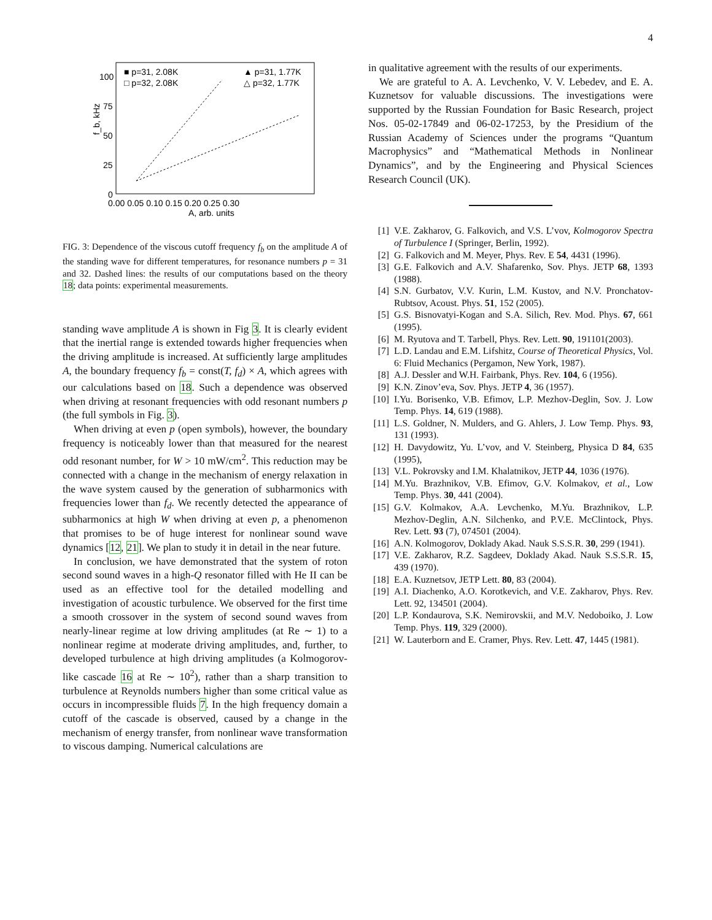4
100
75
50
25
0
0.00 0.05 0.10 0.15 0.20 0.25 0.30
A, arb. units
f_b, kHz
■ p=31, 2.08K
□ p=32, 2.08K
▲ p=31, 1.77K
△ p=32, 1.77K
FIG. 3: Dependence of the viscous cutoff frequency f<sub>b</sub> on the amplitude A of the standing wave for different temperatures, for resonance numbers p = 31 and 32. Dashed lines: the results of our computations based on the theory 18; data points: experimental measurements.
standing wave amplitude A is shown in Fig 3. It is clearly evident that the inertial range is extended towards higher frequencies when the driving amplitude is increased. At sufficiently large amplitudes A, the boundary frequency f<sub>b</sub> = const(T, f<sub>d</sub>) × A, which agrees with our calculations based on 18. Such a dependence was observed when driving at resonant frequencies with odd resonant numbers p (the full symbols in Fig. 3).
When driving at even p (open symbols), however, the boundary frequency is noticeably lower than that measured for the nearest odd resonant number, for W > 10 mW/cm<sup>2</sup>. This reduction may be connected with a change in the mechanism of energy relaxation in the wave system caused by the generation of subharmonics with frequencies lower than f<sub>d</sub>. We recently detected the appearance of subharmonics at high W when driving at even p, a phenomenon that promises to be of huge interest for nonlinear sound wave dynamics [12, 21]. We plan to study it in detail in the near future.
In conclusion, we have demonstrated that the system of roton second sound waves in a high-Q resonator filled with He II can be used as an effective tool for the detailed modelling and investigation of acoustic turbulence. We observed for the first time a smooth crossover in the system of second sound waves from nearly-linear regime at low driving amplitudes (at Re ∼ 1) to a nonlinear regime at moderate driving amplitudes, and, further, to developed turbulence at high driving amplitudes (a Kolmogorov-like cascade 16 at Re ∼ 10<sup>2</sup>), rather than a sharp transition to turbulence at Reynolds numbers higher than some critical value as occurs in incompressible fluids 7. In the high frequency domain a cutoff of the cascade is observed, caused by a change in the mechanism of energy transfer, from nonlinear wave transformation to viscous damping. Numerical calculations are
in qualitative agreement with the results of our experiments.
We are grateful to A. A. Levchenko, V. V. Lebedev, and E. A. Kuznetsov for valuable discussions. The investigations were supported by the Russian Foundation for Basic Research, project Nos. 05-02-17849 and 06-02-17253, by the Presidium of the Russian Academy of Sciences under the programs “Quantum Macrophysics” and “Mathematical Methods in Nonlinear Dynamics”, and by the Engineering and Physical Sciences Research Council (UK).
[1] V.E. Zakharov, G. Falkovich, and V.S. L’vov, Kolmogorov Spectra of Turbulence I (Springer, Berlin, 1992).
[2] G. Falkovich and M. Meyer, Phys. Rev. E 54, 4431 (1996).
[3] G.E. Falkovich and A.V. Shafarenko, Sov. Phys. JETP 68, 1393 (1988).
[4] S.N. Gurbatov, V.V. Kurin, L.M. Kustov, and N.V. Pronchatov-Rubtsov, Acoust. Phys. 51, 152 (2005).
[5] G.S. Bisnovatyi-Kogan and S.A. Silich, Rev. Mod. Phys. 67, 661 (1995).
[6] M. Ryutova and T. Tarbell, Phys. Rev. Lett. 90, 191101(2003).
[7] L.D. Landau and E.M. Lifshitz, Course of Theoretical Physics, Vol. 6: Fluid Mechanics (Pergamon, New York, 1987).
[8] A.J. Dessler and W.H. Fairbank, Phys. Rev. 104, 6 (1956).
[9] K.N. Zinov’eva, Sov. Phys. JETP 4, 36 (1957).
[10]
I.Yu. Borisenko, V.B. Efimov, L.P. Mezhov-Deglin, Sov. J. Low Temp. Phys. 14, 619 (1988).
[11]
L.S. Goldner, N. Mulders, and G. Ahlers, J. Low Temp. Phys. 93, 131 (1993).
[12]
H. Davydowitz, Yu. L’vov, and V. Steinberg, Physica D 84, 635 (1995),
[13]
V.L. Pokrovsky and I.M. Khalatnikov, JETP 44, 1036 (1976).
[14]
M.Yu. Brazhnikov, V.B. Efimov, G.V. Kolmakov, et al., Low Temp. Phys. 30, 441 (2004).
[15]
G.V. Kolmakov, A.A. Levchenko, M.Yu. Brazhnikov, L.P. Mezhov-Deglin, A.N. Silchenko, and P.V.E. McClintock, Phys. Rev. Lett. 93 (7), 074501 (2004).
[16]
A.N. Kolmogorov, Doklady Akad. Nauk S.S.S.R. 30, 299 (1941).
[17]
V.E. Zakharov, R.Z. Sagdeev, Doklady Akad. Nauk S.S.S.R. 15, 439 (1970).
[18]
E.A. Kuznetsov, JETP Lett. 80, 83 (2004).
[19]
A.I. Diachenko, A.O. Korotkevich, and V.E. Zakharov, Phys. Rev. Lett. 92, 134501 (2004).
[20]
L.P. Kondaurova, S.K. Nemirovskii, and M.V. Nedoboiko, J. Low Temp. Phys. 119, 329 (2000).
[21]
W. Lauterborn and E. Cramer, Phys. Rev. Lett. 47, 1445 (1981).